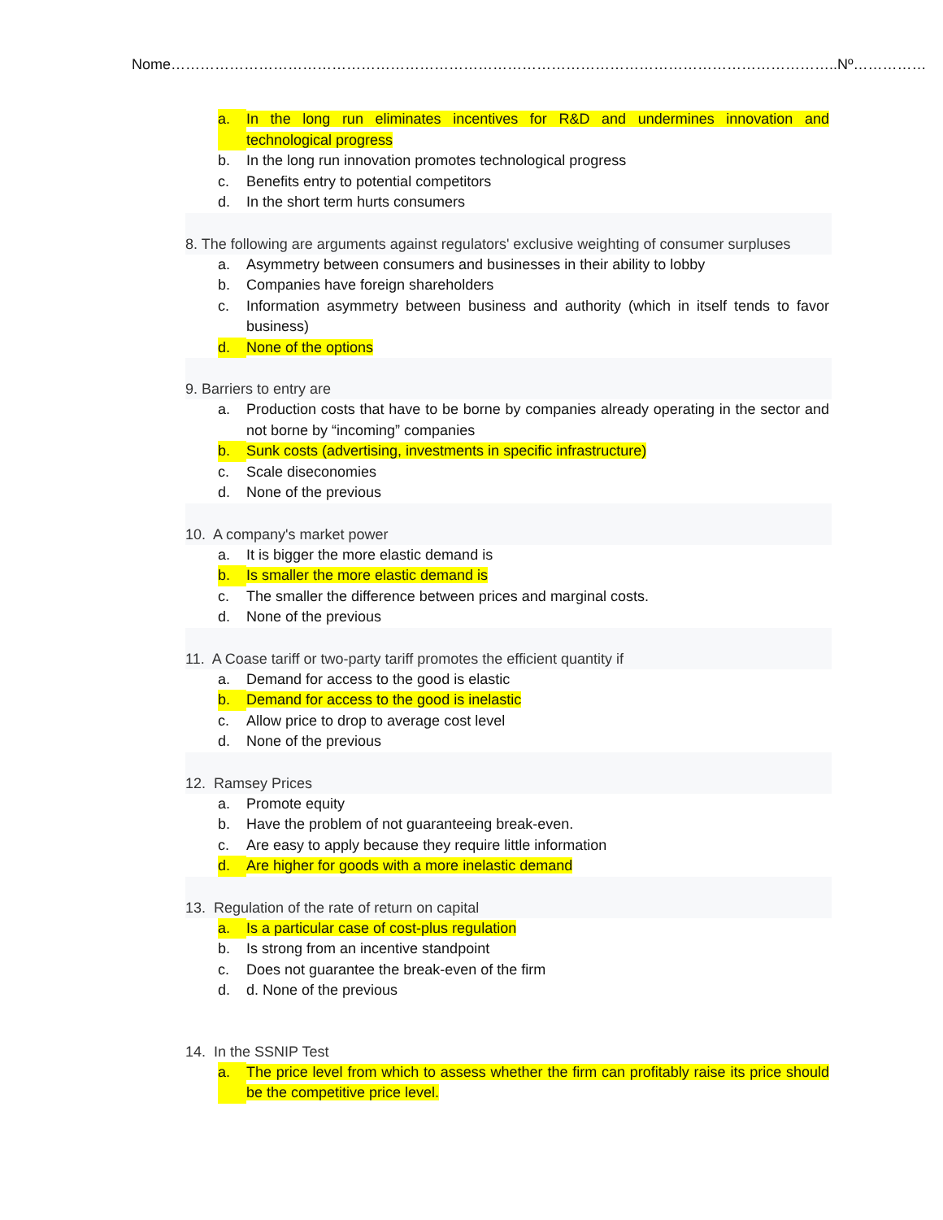Nome………………………………………………………………………………………………………………………..Nº……………
a. In the long run eliminates incentives for R&D and undermines innovation and technological progress
b. In the long run innovation promotes technological progress
c. Benefits entry to potential competitors
d. In the short term hurts consumers
8. The following are arguments against regulators' exclusive weighting of consumer surpluses
a. Asymmetry between consumers and businesses in their ability to lobby
b. Companies have foreign shareholders
c. Information asymmetry between business and authority (which in itself tends to favor business)
d. None of the options
9. Barriers to entry are
a. Production costs that have to be borne by companies already operating in the sector and not borne by “incoming” companies
b. Sunk costs (advertising, investments in specific infrastructure)
c. Scale diseconomies
d. None of the previous
10. A company's market power
a. It is bigger the more elastic demand is
b. Is smaller the more elastic demand is
c. The smaller the difference between prices and marginal costs.
d. None of the previous
11. A Coase tariff or two-party tariff promotes the efficient quantity if
a. Demand for access to the good is elastic
b. Demand for access to the good is inelastic
c. Allow price to drop to average cost level
d. None of the previous
12. Ramsey Prices
a. Promote equity
b. Have the problem of not guaranteeing break-even.
c. Are easy to apply because they require little information
d. Are higher for goods with a more inelastic demand
13. Regulation of the rate of return on capital
a. Is a particular case of cost-plus regulation
b. Is strong from an incentive standpoint
c. Does not guarantee the break-even of the firm
d. d. None of the previous
14. In the SSNIP Test
a. The price level from which to assess whether the firm can profitably raise its price should be the competitive price level.